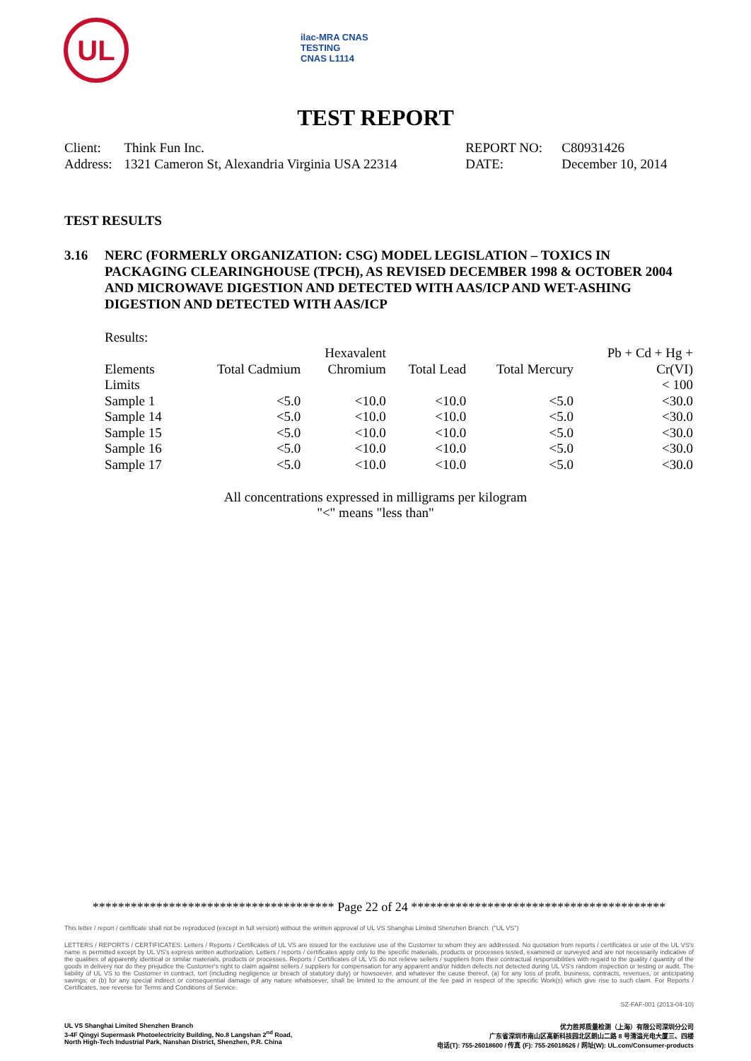UL
ilac-MRA CNAS
TESTING
CNAS L1114
TEST REPORT
| Client: | Think Fun Inc. | REPORT NO: | C80931426 |
| Address: | 1321 Cameron St, Alexandria Virginia USA 22314 | DATE: | December 10, 2014 |
TEST RESULTS
3.16 NERC (FORMERLY ORGANIZATION: CSG) MODEL LEGISLATION – TOXICS IN PACKAGING CLEARINGHOUSE (TPCH), AS REVISED DECEMBER 1998 & OCTOBER 2004 AND MICROWAVE DIGESTION AND DETECTED WITH AAS/ICP AND WET-ASHING DIGESTION AND DETECTED WITH AAS/ICP
Results:
| Elements | Total Cadmium | Hexavalent Chromium | Total Lead | Total Mercury | Pb + Cd + Hg + Cr(VI) |
| --- | --- | --- | --- | --- | --- |
| Limits | | | | | < 100 |
| Sample 1 | <5.0 | <10.0 | <10.0 | <5.0 | <30.0 |
| Sample 14 | <5.0 | <10.0 | <10.0 | <5.0 | <30.0 |
| Sample 15 | <5.0 | <10.0 | <10.0 | <5.0 | <30.0 |
| Sample 16 | <5.0 | <10.0 | <10.0 | <5.0 | <30.0 |
| Sample 17 | <5.0 | <10.0 | <10.0 | <5.0 | <30.0 |
All concentrations expressed in milligrams per kilogram
"<" means "less than"
************************************** Page 22 of 24 ****************************************
This letter / report / certificate shall not be reproduced (except in full version) without the written approval of UL VS Shanghai Limited Shenzhen Branch. ("UL VS")
LETTERS / REPORTS / CERTIFICATES: Letters / Reports / Certificates of UL VS are issued for the exclusive use of the Customer to whom they are addressed. No quotation from reports / certificates or use of the UL VS's name is permitted except by UL VS's express written authorization. Letters / reports / certificates apply only to the specific materials, products or processes tested, examined or surveyed and are not necessarily indicative of the qualities of apparently identical or similar materials, products or processes. Reports / Certificates of UL VS do not relieve sellers / suppliers from their contractual responsibilities with regard to the quality / quantity of the goods in delivery nor do they prejudice the Customer's right to claim against sellers / suppliers for compensation for any apparent and/or hidden defects not detected during UL VS's random inspection or testing or audit. The liability of UL VS to the Customer in contract, tort (including negligence or breach of statutory duty) or howsoever, and whatever the cause thereof, (a) for any loss of profit, business, contracts, revenues, or anticipating savings; or (b) for any special indirect or consequential damage of any nature whatsoever, shall be limited to the amount of the fee paid in respect of the specific Work(s) which give rise to such claim. For Reports / Certificates, see reverse for Terms and Conditions of Service.
SZ-FAF-001 (2013-04-10)
UL VS Shanghai Limited Shenzhen Branch
3-4F Qingyi Supermask Photoelectricity Building, No.8 Langshan 2<sup>nd</sup> Road,
North High-Tech Industrial Park, Nanshan District, Shenzhen, P.R. China
优力胜邦质量检测（上海）有限公司深圳分公司
广东省深圳市南山区高新科技园北区朗山二路 8 号清溢光电大厦三、四楼
电话(T): 755-26018600 / 传真 (F): 755-26018626 / 网址(W): UL.com/Consumer-products